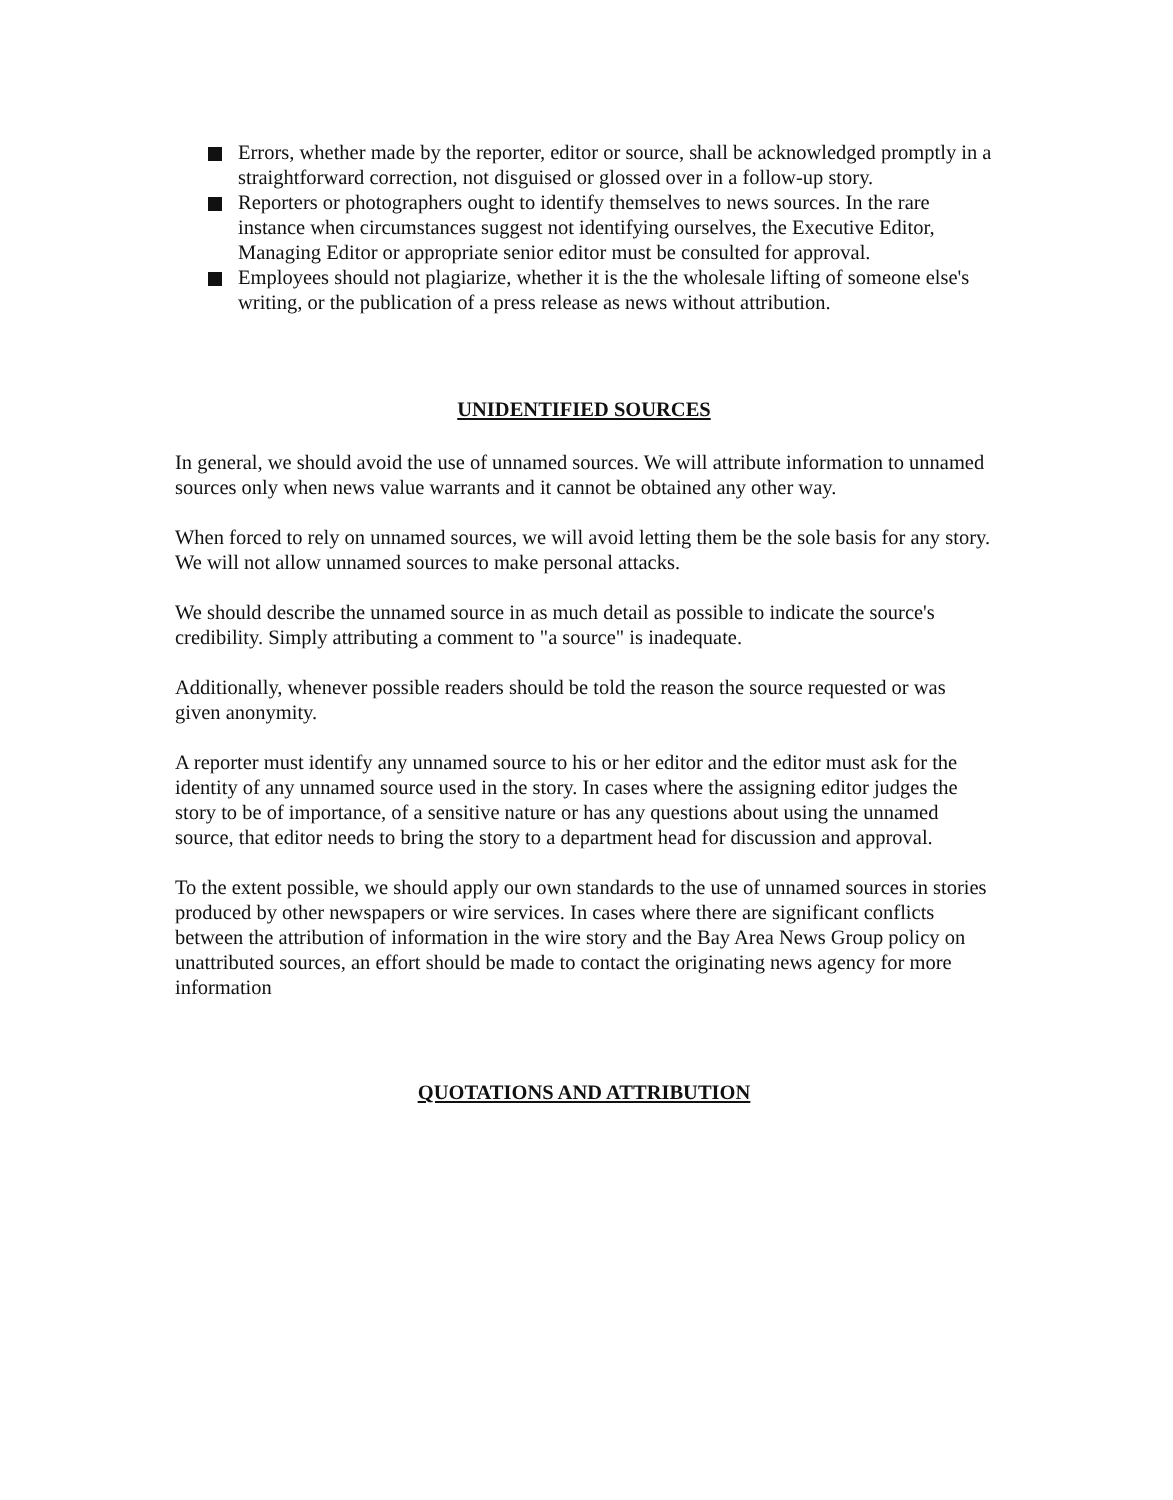Errors, whether made by the reporter, editor or source, shall be acknowledged promptly in a straightforward correction, not disguised or glossed over in a follow-up story.
Reporters or photographers ought to identify themselves to news sources. In the rare instance when circumstances suggest not identifying ourselves, the Executive Editor, Managing Editor or appropriate senior editor must be consulted for approval.
Employees should not plagiarize, whether it is the the wholesale lifting of someone else's writing, or the publication of a press release as news without attribution.
UNIDENTIFIED SOURCES
In general, we should avoid the use of unnamed sources. We will attribute information to unnamed sources only when news value warrants and it cannot be obtained any other way.
When forced to rely on unnamed sources, we will avoid letting them be the sole basis for any story. We will not allow unnamed sources to make personal attacks.
We should describe the unnamed source in as much detail as possible to indicate the source's credibility. Simply attributing a comment to "a source" is inadequate.
Additionally, whenever possible readers should be told the reason the source requested or was given anonymity.
A reporter must identify any unnamed source to his or her editor and the editor must ask for the identity of any unnamed source used in the story. In cases where the assigning editor judges the story to be of importance, of a sensitive nature or has any questions about using the unnamed source, that editor needs to bring the story to a department head for discussion and approval.
To the extent possible, we should apply our own standards to the use of unnamed sources in stories produced by other newspapers or wire services. In cases where there are significant conflicts between the attribution of information in the wire story and the Bay Area News Group policy on unattributed sources, an effort should be made to contact the originating news agency for more information
QUOTATIONS AND ATTRIBUTION